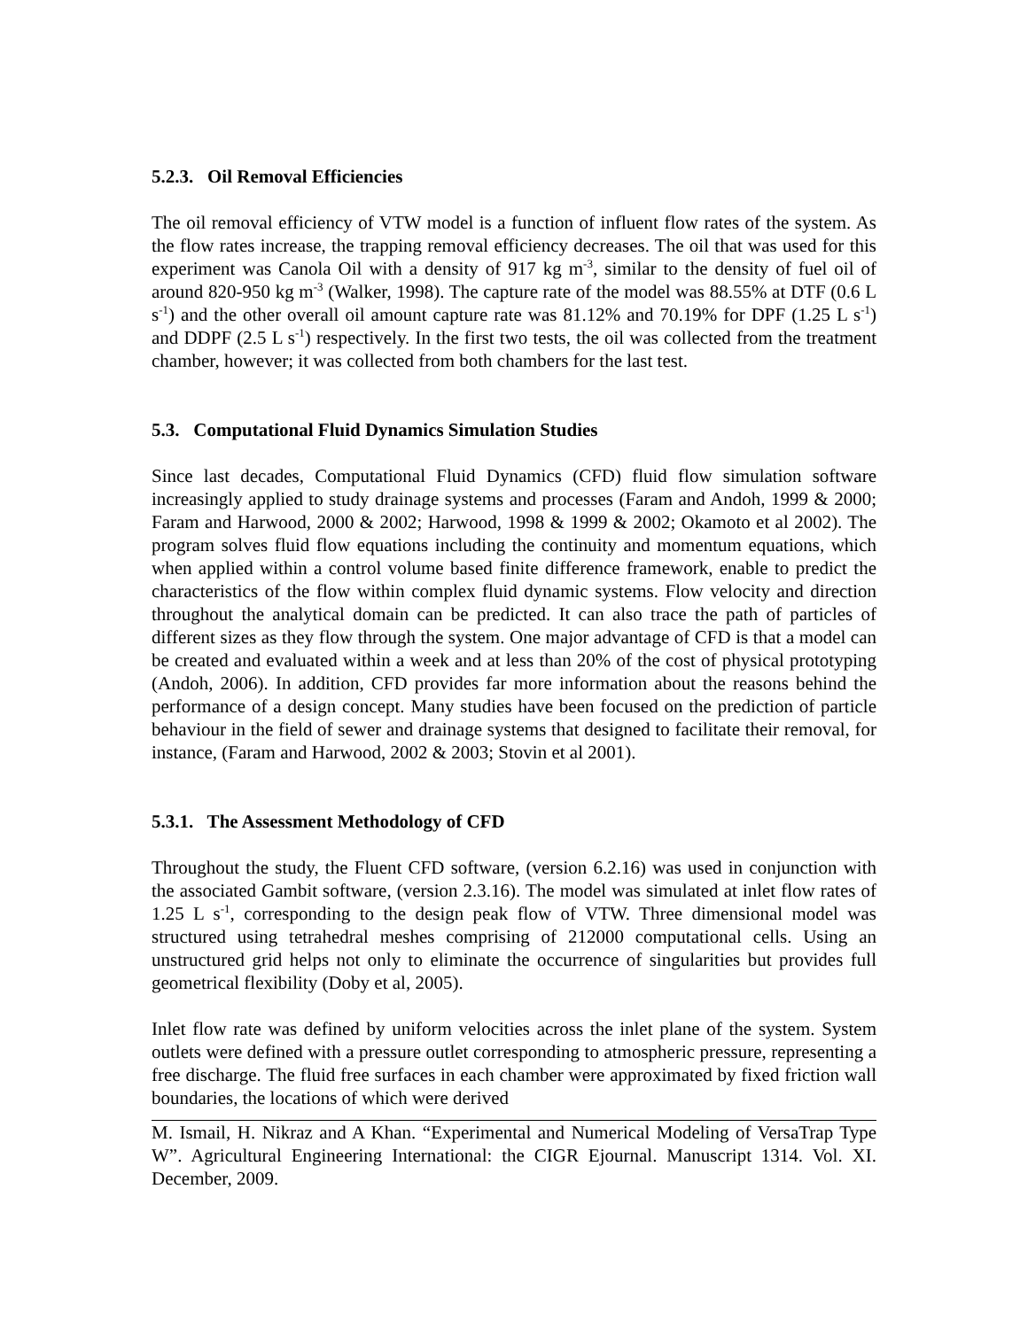5.2.3. Oil Removal Efficiencies
The oil removal efficiency of VTW model is a function of influent flow rates of the system. As the flow rates increase, the trapping removal efficiency decreases. The oil that was used for this experiment was Canola Oil with a density of 917 kg m<sup>-3</sup>, similar to the density of fuel oil of around 820-950 kg m<sup>-3</sup> (Walker, 1998). The capture rate of the model was 88.55% at DTF (0.6 L s<sup>-1</sup>) and the other overall oil amount capture rate was 81.12% and 70.19% for DPF (1.25 L s<sup>-1</sup>) and DDPF (2.5 L s<sup>-1</sup>) respectively. In the first two tests, the oil was collected from the treatment chamber, however; it was collected from both chambers for the last test.
5.3. Computational Fluid Dynamics Simulation Studies
Since last decades, Computational Fluid Dynamics (CFD) fluid flow simulation software increasingly applied to study drainage systems and processes (Faram and Andoh, 1999 & 2000; Faram and Harwood, 2000 & 2002; Harwood, 1998 & 1999 & 2002; Okamoto et al 2002). The program solves fluid flow equations including the continuity and momentum equations, which when applied within a control volume based finite difference framework, enable to predict the characteristics of the flow within complex fluid dynamic systems. Flow velocity and direction throughout the analytical domain can be predicted. It can also trace the path of particles of different sizes as they flow through the system. One major advantage of CFD is that a model can be created and evaluated within a week and at less than 20% of the cost of physical prototyping (Andoh, 2006). In addition, CFD provides far more information about the reasons behind the performance of a design concept. Many studies have been focused on the prediction of particle behaviour in the field of sewer and drainage systems that designed to facilitate their removal, for instance, (Faram and Harwood, 2002 & 2003; Stovin et al 2001).
5.3.1. The Assessment Methodology of CFD
Throughout the study, the Fluent CFD software, (version 6.2.16) was used in conjunction with the associated Gambit software, (version 2.3.16). The model was simulated at inlet flow rates of 1.25 L s<sup>-1</sup>, corresponding to the design peak flow of VTW. Three dimensional model was structured using tetrahedral meshes comprising of 212000 computational cells. Using an unstructured grid helps not only to eliminate the occurrence of singularities but provides full geometrical flexibility (Doby et al, 2005).
Inlet flow rate was defined by uniform velocities across the inlet plane of the system. System outlets were defined with a pressure outlet corresponding to atmospheric pressure, representing a free discharge. The fluid free surfaces in each chamber were approximated by fixed friction wall boundaries, the locations of which were derived
M. Ismail, H. Nikraz and A Khan. “Experimental and Numerical Modeling of VersaTrap Type W”. Agricultural Engineering International: the CIGR Ejournal. Manuscript 1314. Vol. XI. December, 2009.